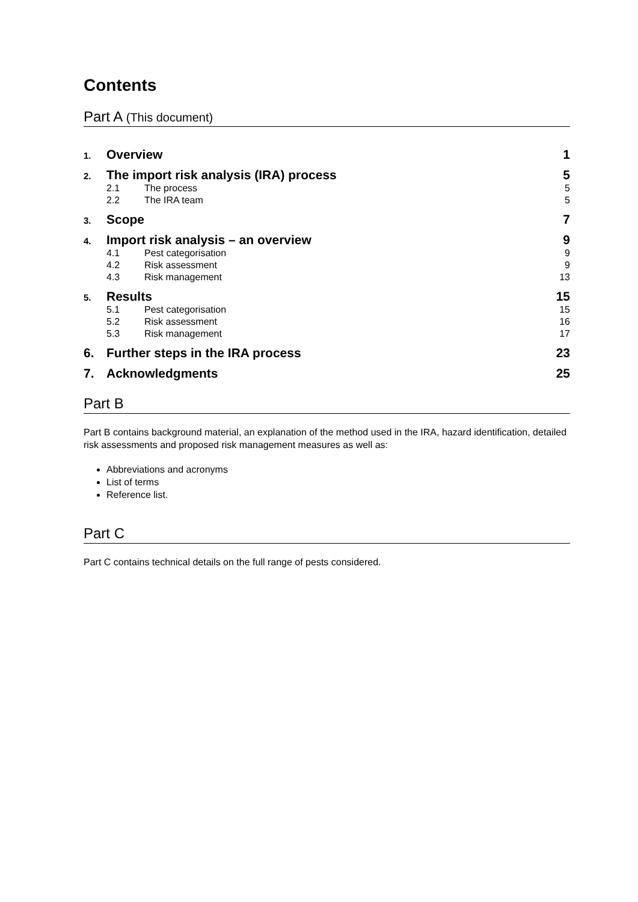Contents
Part A (This document)
1. Overview 1
2. The import risk analysis (IRA) process 5
2.1 The process 5
2.2 The IRA team 5
3. Scope 7
4. Import risk analysis – an overview 9
4.1 Pest categorisation 9
4.2 Risk assessment 9
4.3 Risk management 13
5. Results 15
5.1 Pest categorisation 15
5.2 Risk assessment 16
5.3 Risk management 17
6. Further steps in the IRA process 23
7. Acknowledgments 25
Part B
Part B contains background material, an explanation of the method used in the IRA, hazard identification, detailed risk assessments and proposed risk management measures as well as:
Abbreviations and acronyms
List of terms
Reference list.
Part C
Part C contains technical details on the full range of pests considered.